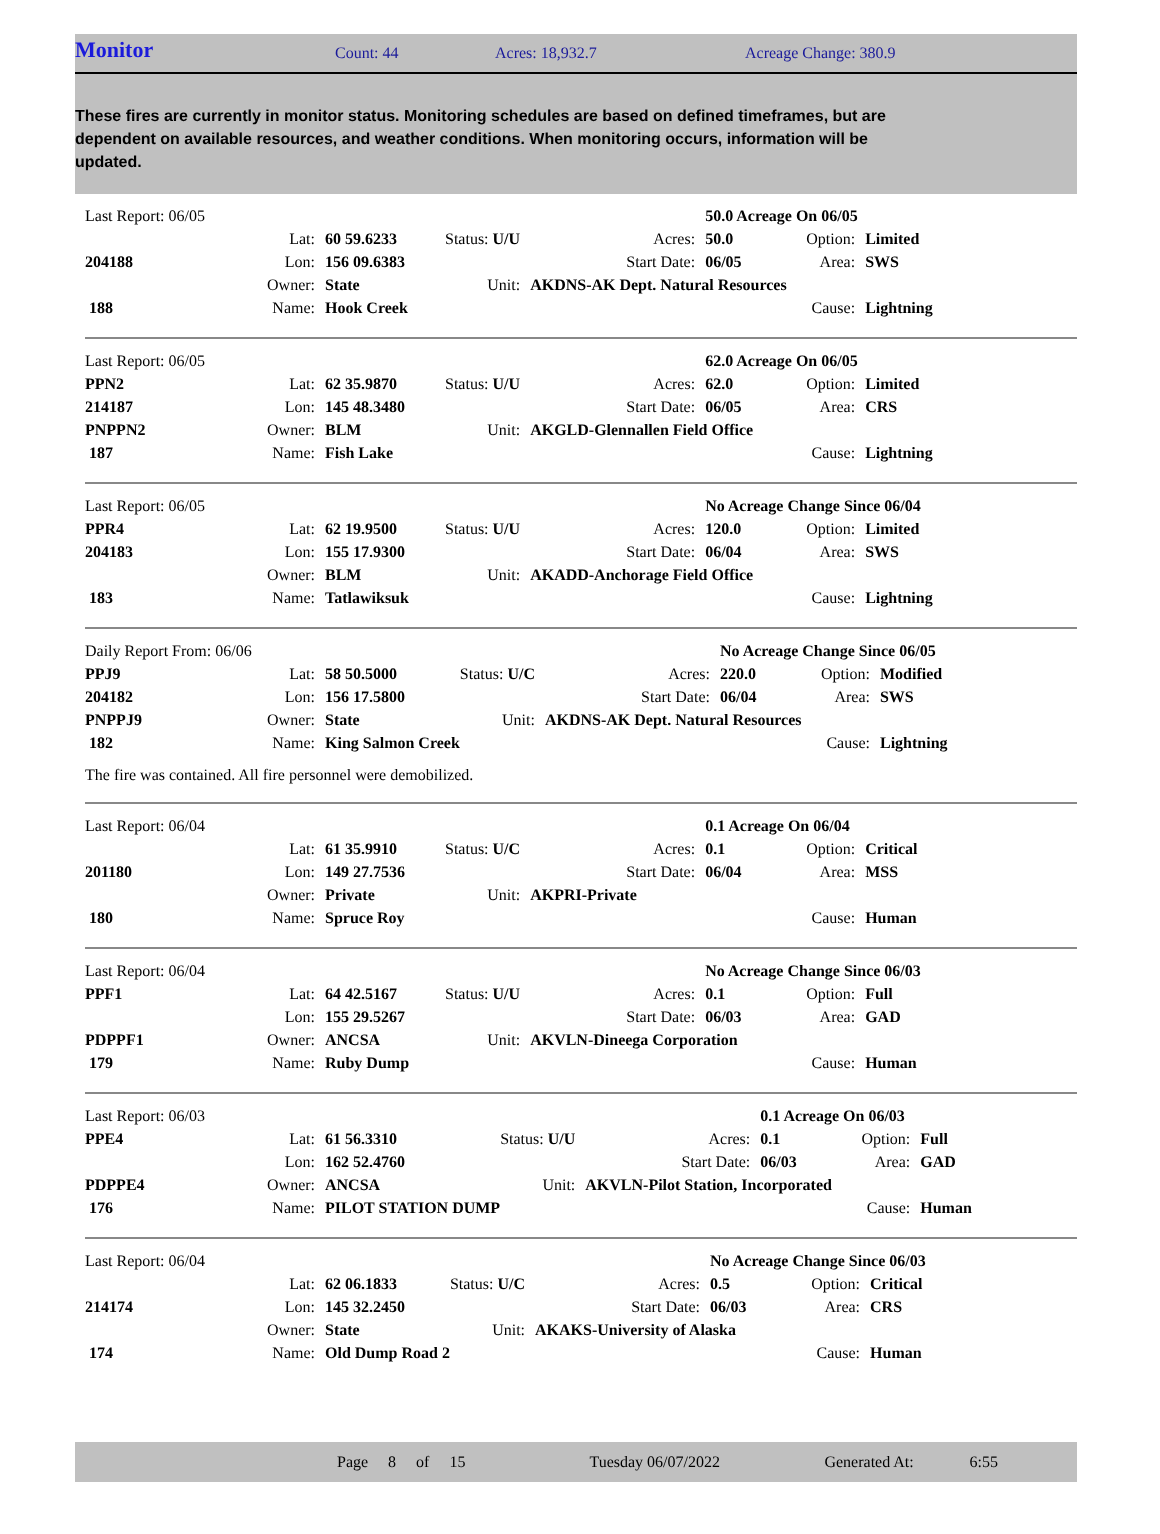Monitor Count: 44 Acres: 18,932.7 Acreage Change: 380.9
These fires are currently in monitor status. Monitoring schedules are based on defined timeframes, but are dependent on available resources, and weather conditions. When monitoring occurs, information will be updated.
| Last Report: 06/05 | | | | | 50.0 Acreage On 06/05 | | |
| | Lat: | 60 59.6233 | Status: U/U | Acres: | 50.0 | Option: | Limited |
| 204188 | Lon: | 156 09.6383 | | Start Date: | 06/05 | Area: | SWS |
| | Owner: | State | Unit: | AKDNS-AK Dept. Natural Resources | | | |
| 188 | Name: | Hook Creek | | | | Cause: | Lightning |
| Last Report: 06/05 | | | | | 62.0 Acreage On 06/05 | | |
| PPN2 | Lat: | 62 35.9870 | Status: U/U | Acres: | 62.0 | Option: | Limited |
| 214187 | Lon: | 145 48.3480 | | Start Date: | 06/05 | Area: | CRS |
| PNPPN2 | Owner: | BLM | Unit: | AKGLD-Glennallen Field Office | | | |
| 187 | Name: | Fish Lake | | | | Cause: | Lightning |
| Last Report: 06/05 | | | | | No Acreage Change Since 06/04 | | |
| PPR4 | Lat: | 62 19.9500 | Status: U/U | Acres: | 120.0 | Option: | Limited |
| 204183 | Lon: | 155 17.9300 | | Start Date: | 06/04 | Area: | SWS |
| | Owner: | BLM | Unit: | AKADD-Anchorage Field Office | | | |
| 183 | Name: | Tatlawiksuk | | | | Cause: | Lightning |
| Daily Report From: 06/06 | | | | | No Acreage Change Since 06/05 | | |
| PPJ9 | Lat: | 58 50.5000 | Status: U/C | Acres: | 220.0 | Option: | Modified |
| 204182 | Lon: | 156 17.5800 | | Start Date: | 06/04 | Area: | SWS |
| PNPPJ9 | Owner: | State | Unit: | AKDNS-AK Dept. Natural Resources | | | |
| 182 | Name: | King Salmon Creek | | | | Cause: | Lightning |
The fire was contained. All fire personnel were demobilized.
| Last Report: 06/04 | | | | | 0.1 Acreage On 06/04 | | |
| | Lat: | 61 35.9910 | Status: U/C | Acres: | 0.1 | Option: | Critical |
| 201180 | Lon: | 149 27.7536 | | Start Date: | 06/04 | Area: | MSS |
| | Owner: | Private | Unit: | AKPRI-Private | | | |
| 180 | Name: | Spruce Roy | | | | Cause: | Human |
| Last Report: 06/04 | | | | | No Acreage Change Since 06/03 | | |
| PPF1 | Lat: | 64 42.5167 | Status: U/U | Acres: | 0.1 | Option: | Full |
| | Lon: | 155 29.5267 | | Start Date: | 06/03 | Area: | GAD |
| PDPPF1 | Owner: | ANCSA | Unit: | AKVLN-Dineega Corporation | | | |
| 179 | Name: | Ruby Dump | | | | Cause: | Human |
| Last Report: 06/03 | | | | | 0.1 Acreage On 06/03 | | |
| PPE4 | Lat: | 61 56.3310 | Status: U/U | Acres: | 0.1 | Option: | Full |
| | Lon: | 162 52.4760 | | Start Date: | 06/03 | Area: | GAD |
| PDPPE4 | Owner: | ANCSA | Unit: | AKVLN-Pilot Station, Incorporated | | | |
| 176 | Name: | PILOT STATION DUMP | | | | Cause: | Human |
| Last Report: 06/04 | | | | | No Acreage Change Since 06/03 | | |
| | Lat: | 62 06.1833 | Status: U/C | Acres: | 0.5 | Option: | Critical |
| 214174 | Lon: | 145 32.2450 | | Start Date: | 06/03 | Area: | CRS |
| | Owner: | State | Unit: | AKAKS-University of Alaska | | | |
| 174 | Name: | Old Dump Road 2 | | | | Cause: | Human |
Page 8 of 15 Tuesday 06/07/2022 Generated At: 6:55